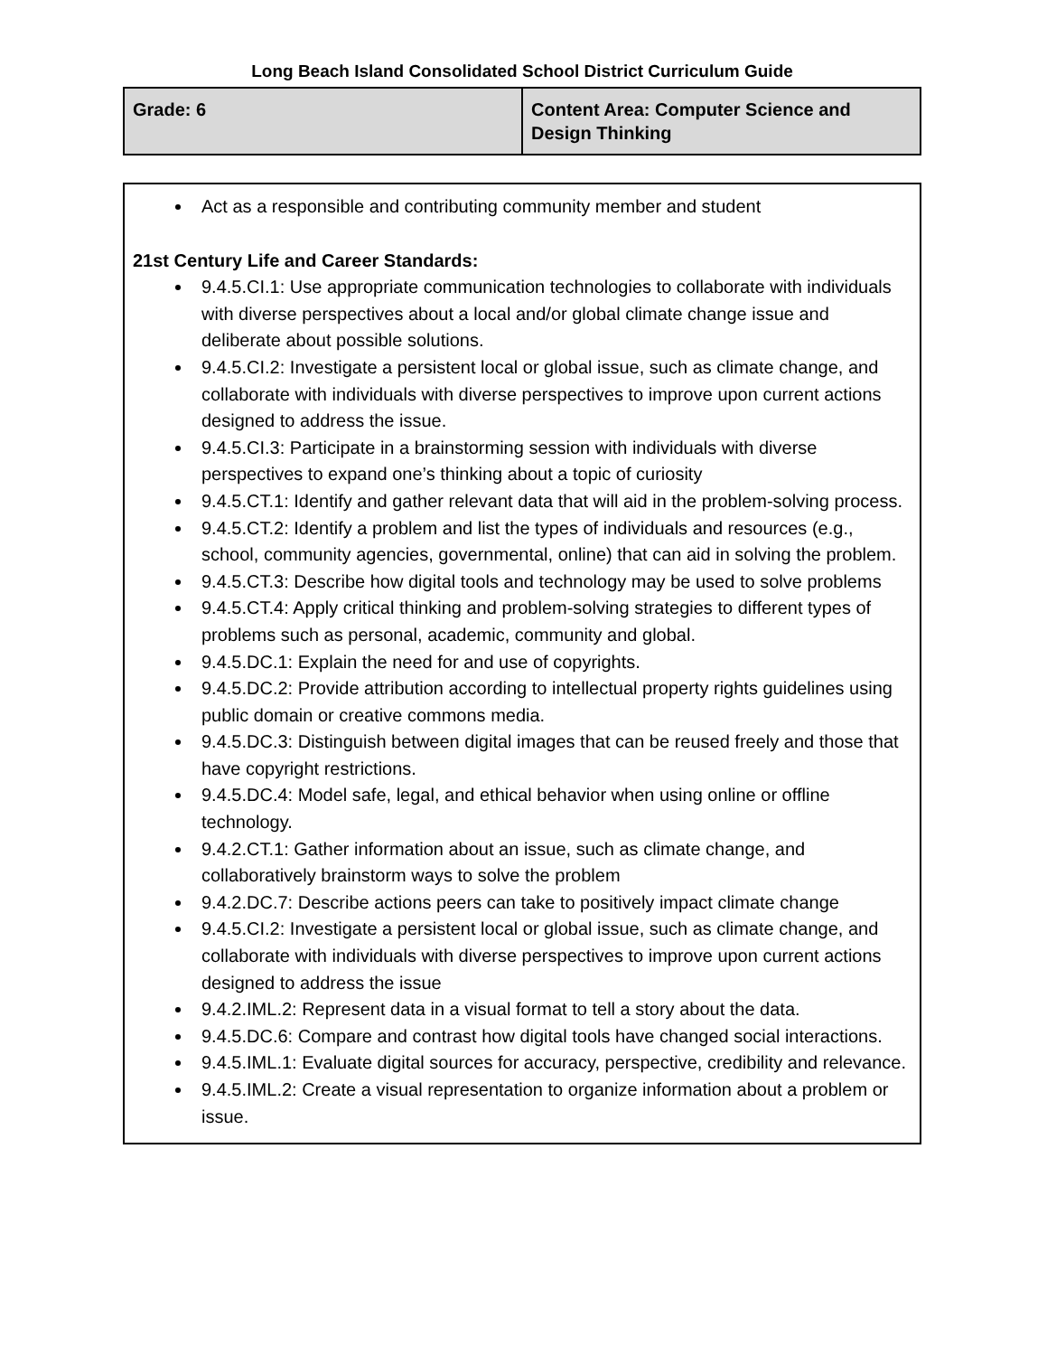Long Beach Island Consolidated School District Curriculum Guide
| Grade: 6 | Content Area: Computer Science and Design Thinking |
Act as a responsible and contributing community member and student
21st Century Life and Career Standards:
9.4.5.CI.1: Use appropriate communication technologies to collaborate with individuals with diverse perspectives about a local and/or global climate change issue and deliberate about possible solutions.
9.4.5.CI.2: Investigate a persistent local or global issue, such as climate change, and collaborate with individuals with diverse perspectives to improve upon current actions designed to address the issue.
9.4.5.CI.3: Participate in a brainstorming session with individuals with diverse perspectives to expand one’s thinking about a topic of curiosity
9.4.5.CT.1: Identify and gather relevant data that will aid in the problem-solving process.
9.4.5.CT.2: Identify a problem and list the types of individuals and resources (e.g., school, community agencies, governmental, online) that can aid in solving the problem.
9.4.5.CT.3: Describe how digital tools and technology may be used to solve problems
9.4.5.CT.4: Apply critical thinking and problem-solving strategies to different types of problems such as personal, academic, community and global.
9.4.5.DC.1: Explain the need for and use of copyrights.
9.4.5.DC.2: Provide attribution according to intellectual property rights guidelines using public domain or creative commons media.
9.4.5.DC.3: Distinguish between digital images that can be reused freely and those that have copyright restrictions.
9.4.5.DC.4: Model safe, legal, and ethical behavior when using online or offline technology.
9.4.2.CT.1: Gather information about an issue, such as climate change, and collaboratively brainstorm ways to solve the problem
9.4.2.DC.7: Describe actions peers can take to positively impact climate change
9.4.5.CI.2: Investigate a persistent local or global issue, such as climate change, and collaborate with individuals with diverse perspectives to improve upon current actions designed to address the issue
9.4.2.IML.2: Represent data in a visual format to tell a story about the data.
9.4.5.DC.6: Compare and contrast how digital tools have changed social interactions.
9.4.5.IML.1: Evaluate digital sources for accuracy, perspective, credibility and relevance.
9.4.5.IML.2: Create a visual representation to organize information about a problem or issue.